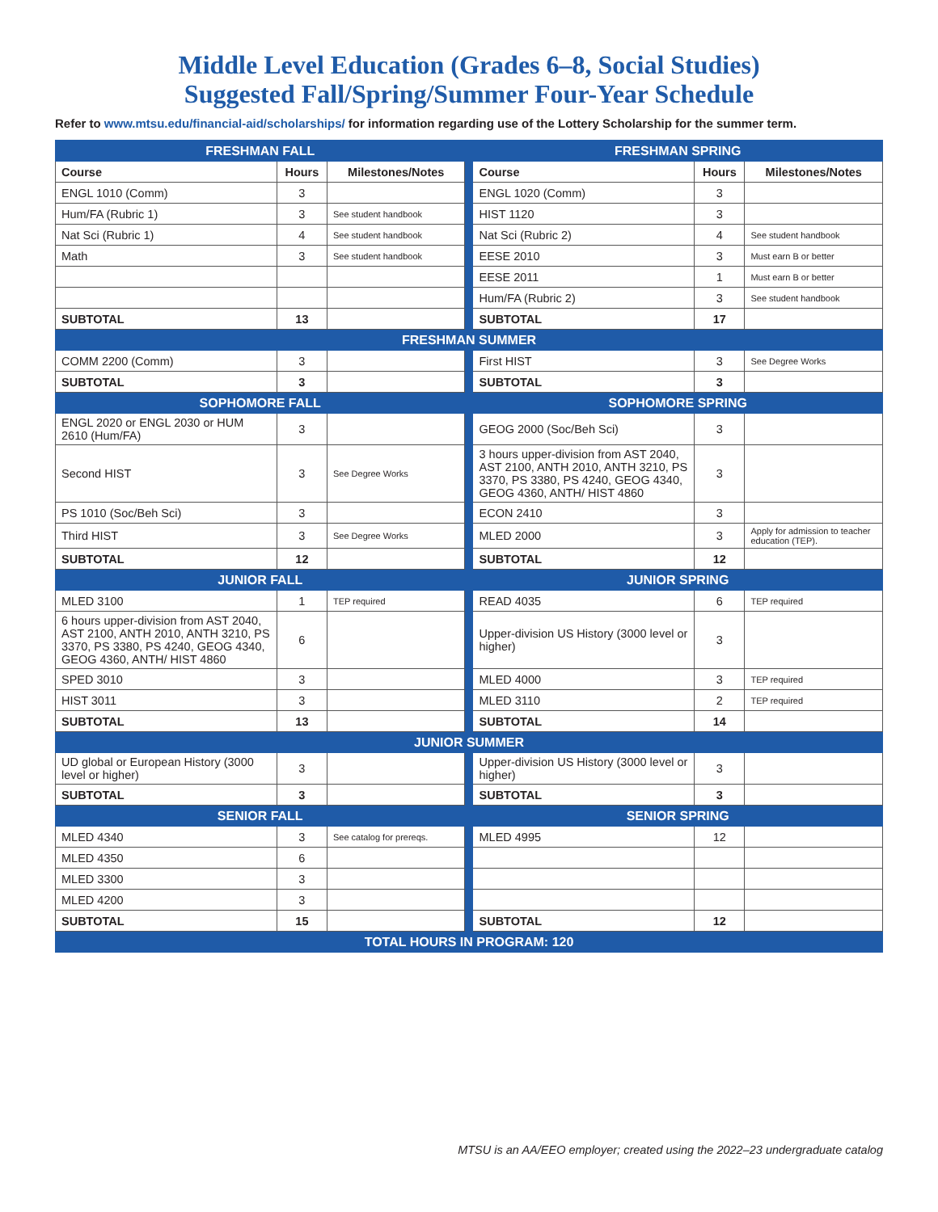Middle Level Education (Grades 6–8, Social Studies)
Suggested Fall/Spring/Summer Four-Year Schedule
Refer to www.mtsu.edu/financial-aid/scholarships/ for information regarding use of the Lottery Scholarship for the summer term.
| FRESHMAN FALL | | | | FRESHMAN SPRING | | |
| Course | Hours | Milestones/Notes | | Course | Hours | Milestones/Notes |
| ENGL 1010 (Comm) | 3 | | | ENGL 1020 (Comm) | 3 | |
| Hum/FA (Rubric 1) | 3 | See student handbook | | HIST 1120 | 3 | |
| Nat Sci (Rubric 1) | 4 | See student handbook | | Nat Sci (Rubric 2) | 4 | See student handbook |
| Math | 3 | See student handbook | | EESE 2010 | 3 | Must earn B or better |
| | | | | EESE 2011 | 1 | Must earn B or better |
| | | | | Hum/FA (Rubric 2) | 3 | See student handbook |
| SUBTOTAL | 13 | | | SUBTOTAL | 17 | |
| FRESHMAN SUMMER | | | | | | |
| COMM 2200 (Comm) | 3 | | | First HIST | 3 | See Degree Works |
| SUBTOTAL | 3 | | | SUBTOTAL | 3 | |
| SOPHOMORE FALL | | | | SOPHOMORE SPRING | | |
| ENGL 2020 or ENGL 2030 or HUM 2610 (Hum/FA) | 3 | | | GEOG 2000 (Soc/Beh Sci) | 3 | |
| Second HIST | 3 | See Degree Works | | 3 hours upper-division from AST 2040, AST 2100, ANTH 2010, ANTH 3210, PS 3370, PS 3380, PS 4240, GEOG 4340, GEOG 4360, ANTH/ HIST 4860 | 3 | |
| PS 1010 (Soc/Beh Sci) | 3 | | | ECON 2410 | 3 | |
| Third HIST | 3 | See Degree Works | | MLED 2000 | 3 | Apply for admission to teacher education (TEP). |
| SUBTOTAL | 12 | | | SUBTOTAL | 12 | |
| JUNIOR FALL | | | | JUNIOR SPRING | | |
| MLED 3100 | 1 | TEP required | | READ 4035 | 6 | TEP required |
| 6 hours upper-division from AST 2040, AST 2100, ANTH 2010, ANTH 3210, PS 3370, PS 3380, PS 4240, GEOG 4340, GEOG 4360, ANTH/ HIST 4860 | 6 | | | Upper-division US History (3000 level or higher) | 3 | |
| SPED 3010 | 3 | | | MLED 4000 | 3 | TEP required |
| HIST 3011 | 3 | | | MLED 3110 | 2 | TEP required |
| SUBTOTAL | 13 | | | SUBTOTAL | 14 | |
| JUNIOR SUMMER | | | | | | |
| UD global or European History (3000 level or higher) | 3 | | | Upper-division US History (3000 level or higher) | 3 | |
| SUBTOTAL | 3 | | | SUBTOTAL | 3 | |
| SENIOR FALL | | | | SENIOR SPRING | | |
| MLED 4340 | 3 | See catalog for prereqs. | | MLED 4995 | 12 | |
| MLED 4350 | 6 | | | | | |
| MLED 3300 | 3 | | | | | |
| MLED 4200 | 3 | | | | | |
| SUBTOTAL | 15 | | | SUBTOTAL | 12 | |
| TOTAL HOURS IN PROGRAM: 120 | | | | | | |
MTSU is an AA/EEO employer; created using the 2022–23 undergraduate catalog